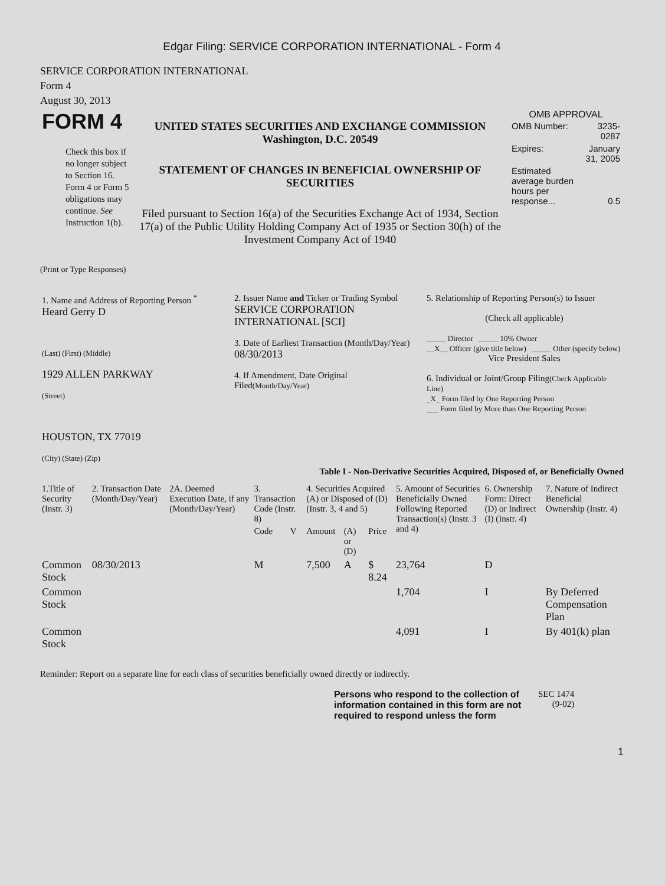Edgar Filing: SERVICE CORPORATION INTERNATIONAL - Form 4
SERVICE CORPORATION INTERNATIONAL
Form 4
August 30, 2013
| FORM 4 Check this box if no longer subject to Section 16. Form 4 or Form 5 obligations may continue. See Instruction 1(b). | UNITED STATES SECURITIES AND EXCHANGE COMMISSION Washington, D.C. 20549 STATEMENT OF CHANGES IN BENEFICIAL OWNERSHIP OF SECURITIES Filed pursuant to Section 16(a) of the Securities Exchange Act of 1934, Section 17(a) of the Public Utility Holding Company Act of 1935 or Section 30(h) of the Investment Company Act of 1940 | OMB APPROVAL / OMB Number: / 3235-0287 / / Expires: / January 31, 2005 / / Estimated average burden hours per response... / 0.5 / |
(Print or Type Responses)
| 1. Name and Address of Reporting Person <sup>*</sup> Heard Gerry D (Last) (First) (Middle) 1929 ALLEN PARKWAY (Street) HOUSTON, TX 77019 (City) (State) (Zip) | 2. Issuer Name and Ticker or Trading Symbol SERVICE CORPORATION INTERNATIONAL [SCI] 3. Date of Earliest Transaction (Month/Day/Year) 08/30/2013 4. If Amendment, Date Original Filed (Month/Day/Year) | 5. Relationship of Reporting Person(s) to Issuer (Check all applicable) _____ Director _____ 10% Owner __X__ Officer (give title below) _____ Other (specify below) Vice President Sales 6. Individual or Joint/Group Filing (Check Applicable Line) _X_ Form filed by One Reporting Person ___ Form filed by More than One Reporting Person |
Table I - Non-Derivative Securities Acquired, Disposed of, or Beneficially Owned
| 1.Title of Security (Instr. 3) | 2. Transaction Date (Month/Day/Year) | 2A. Deemed Execution Date, if any (Month/Day/Year) | 3. Transaction Code (Instr. 8) | | 4. Securities Acquired (A) or Disposed of (D) (Instr. 3, 4 and 5) | | | 5. Amount of Securities Beneficially Owned Following Reported Transaction(s) (Instr. 3 and 4) | 6. Ownership Form: Direct (D) or Indirect (I) (Instr. 4) | 7. Nature of Indirect Beneficial Ownership (Instr. 4) |
| --- | --- | --- | --- | --- | --- | --- | --- | --- | --- | --- |
| | | | Code | V | Amount | (A) or (D) | Price | | | |
| Common Stock | 08/30/2013 | | M | | 7,500 | A | $ 8.24 | 23,764 | D | |
| Common Stock | | | | | | | | 1,704 | I | By Deferred Compensation Plan |
| Common Stock | | | | | | | | 4,091 | I | By 401(k) plan |
Reminder: Report on a separate line for each class of securities beneficially owned directly or indirectly.
| Persons who respond to the collection of information contained in this form are not required to respond unless the form | SEC 1474 (9-02) |
1